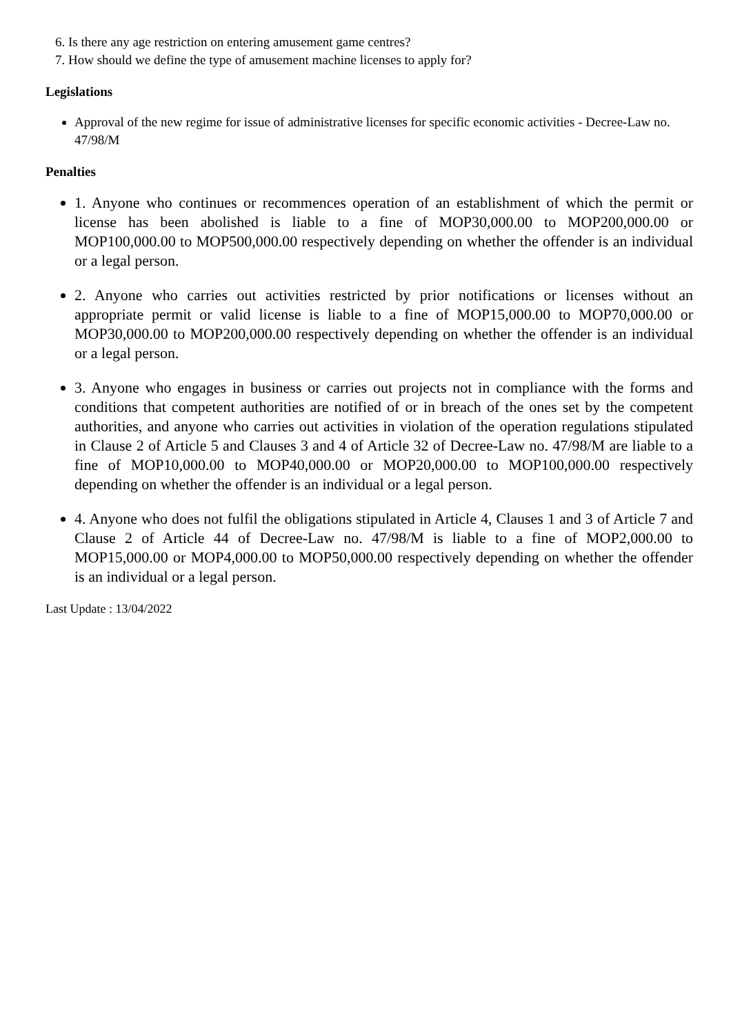6. Is there any age restriction on entering amusement game centres?
7. How should we define the type of amusement machine licenses to apply for?
Legislations
Approval of the new regime for issue of administrative licenses for specific economic activities - Decree-Law no. 47/98/M
Penalties
1. Anyone who continues or recommences operation of an establishment of which the permit or license has been abolished is liable to a fine of MOP30,000.00 to MOP200,000.00 or MOP100,000.00 to MOP500,000.00 respectively depending on whether the offender is an individual or a legal person.
2. Anyone who carries out activities restricted by prior notifications or licenses without an appropriate permit or valid license is liable to a fine of MOP15,000.00 to MOP70,000.00 or MOP30,000.00 to MOP200,000.00 respectively depending on whether the offender is an individual or a legal person.
3. Anyone who engages in business or carries out projects not in compliance with the forms and conditions that competent authorities are notified of or in breach of the ones set by the competent authorities, and anyone who carries out activities in violation of the operation regulations stipulated in Clause 2 of Article 5 and Clauses 3 and 4 of Article 32 of Decree-Law no. 47/98/M are liable to a fine of MOP10,000.00 to MOP40,000.00 or MOP20,000.00 to MOP100,000.00 respectively depending on whether the offender is an individual or a legal person.
4. Anyone who does not fulfil the obligations stipulated in Article 4, Clauses 1 and 3 of Article 7 and Clause 2 of Article 44 of Decree-Law no. 47/98/M is liable to a fine of MOP2,000.00 to MOP15,000.00 or MOP4,000.00 to MOP50,000.00 respectively depending on whether the offender is an individual or a legal person.
Last Update : 13/04/2022